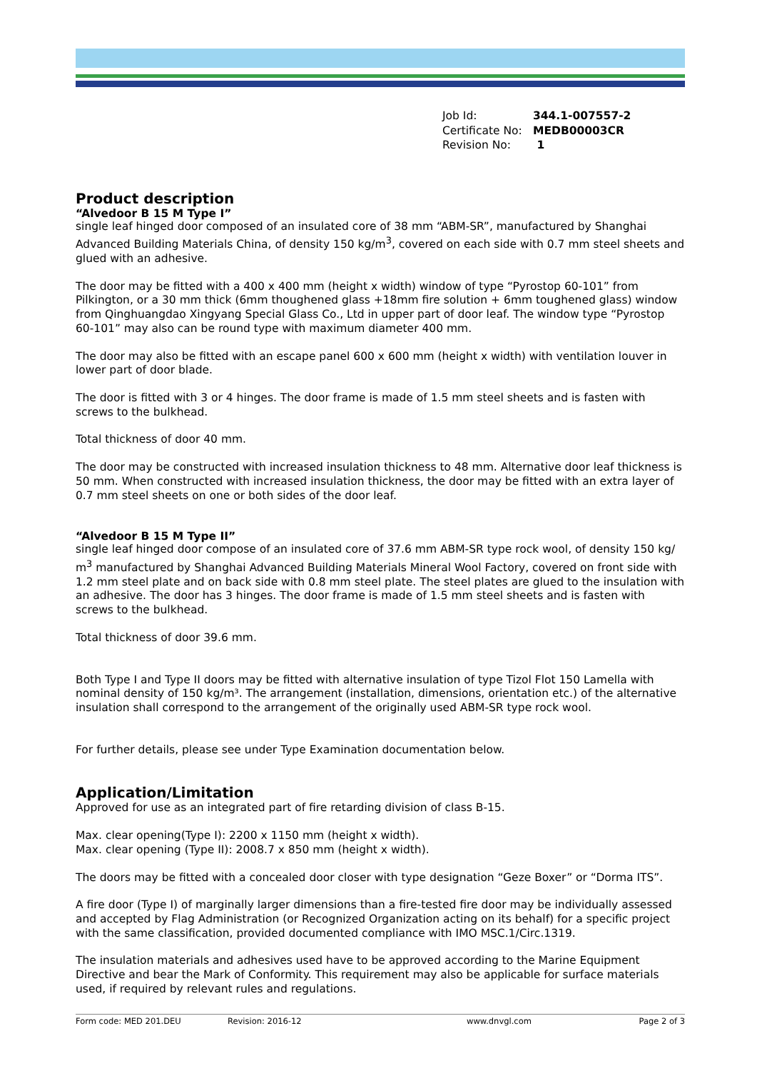Job Id: 344.1-007557-2
Certificate No: MEDB00003CR
Revision No: 1
Product description
“Alvedoor B 15 M Type I”
single leaf hinged door composed of an insulated core of 38 mm “ABM-SR”, manufactured by Shanghai Advanced Building Materials China, of density 150 kg/m<sup>3</sup>, covered on each side with 0.7 mm steel sheets and glued with an adhesive.
The door may be fitted with a 400 x 400 mm (height x width) window of type “Pyrostop 60-101” from Pilkington, or a 30 mm thick (6mm thoughened glass +18mm fire solution + 6mm toughened glass) window from Qinghuangdao Xingyang Special Glass Co., Ltd in upper part of door leaf. The window type “Pyrostop 60-101” may also can be round type with maximum diameter 400 mm.
The door may also be fitted with an escape panel 600 x 600 mm (height x width) with ventilation louver in lower part of door blade.
The door is fitted with 3 or 4 hinges. The door frame is made of 1.5 mm steel sheets and is fasten with screws to the bulkhead.
Total thickness of door 40 mm.
The door may be constructed with increased insulation thickness to 48 mm. Alternative door leaf thickness is 50 mm. When constructed with increased insulation thickness, the door may be fitted with an extra layer of 0.7 mm steel sheets on one or both sides of the door leaf.
“Alvedoor B 15 M Type II”
single leaf hinged door compose of an insulated core of 37.6 mm ABM-SR type rock wool, of density 150 kg/ m<sup>3</sup> manufactured by Shanghai Advanced Building Materials Mineral Wool Factory, covered on front side with 1.2 mm steel plate and on back side with 0.8 mm steel plate. The steel plates are glued to the insulation with an adhesive. The door has 3 hinges. The door frame is made of 1.5 mm steel sheets and is fasten with screws to the bulkhead.
Total thickness of door 39.6 mm.
Both Type I and Type II doors may be fitted with alternative insulation of type Tizol Flot 150 Lamella with nominal density of 150 kg/m³. The arrangement (installation, dimensions, orientation etc.) of the alternative insulation shall correspond to the arrangement of the originally used ABM-SR type rock wool.
For further details, please see under Type Examination documentation below.
Application/Limitation
Approved for use as an integrated part of fire retarding division of class B-15.
Max. clear opening(Type I): 2200 x 1150 mm (height x width).
Max. clear opening (Type II): 2008.7 x 850 mm (height x width).
The doors may be fitted with a concealed door closer with type designation “Geze Boxer” or “Dorma ITS”.
A fire door (Type I) of marginally larger dimensions than a fire-tested fire door may be individually assessed and accepted by Flag Administration (or Recognized Organization acting on its behalf) for a specific project with the same classification, provided documented compliance with IMO MSC.1/Circ.1319.
The insulation materials and adhesives used have to be approved according to the Marine Equipment Directive and bear the Mark of Conformity. This requirement may also be applicable for surface materials used, if required by relevant rules and regulations.
Form code: MED 201.DEU Revision: 2016-12 www.dnvgl.com Page 2 of 3